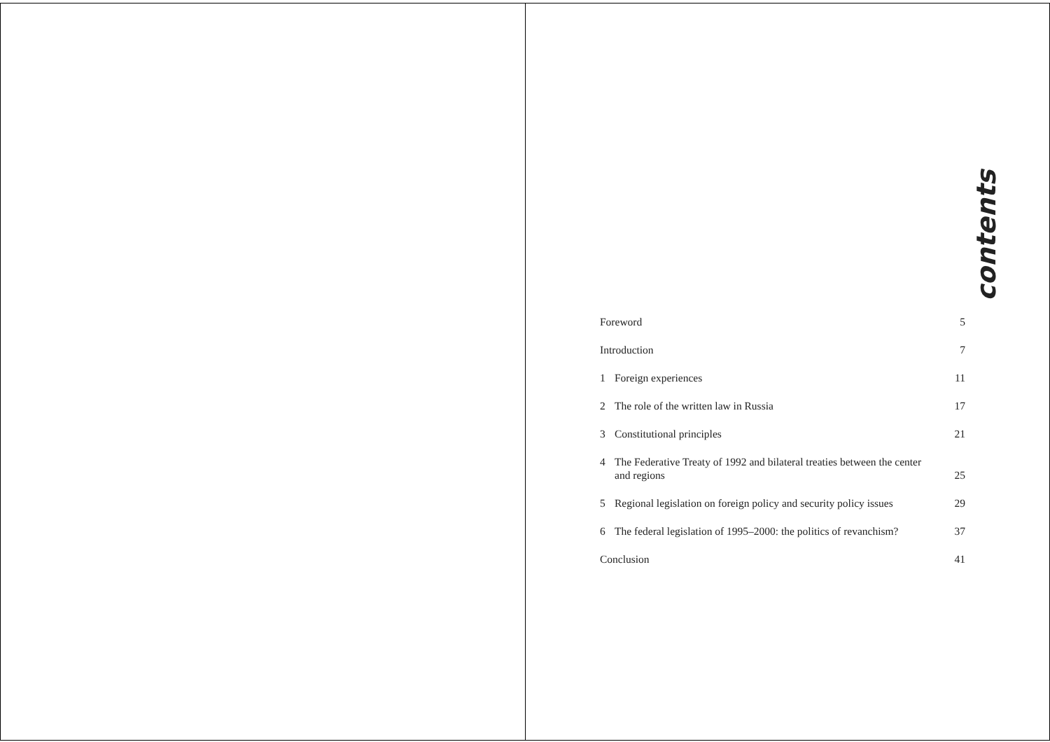contents
Foreword
5
Introduction
7
1 Foreign experiences
11
2 The role of the written law in Russia
17
3 Constitutional principles
21
4 The Federative Treaty of 1992 and bilateral treaties between the center
and regions
25
5 Regional legislation on foreign policy and security policy issues
29
6 The federal legislation of 1995–2000: the politics of revanchism?
37
Conclusion
41